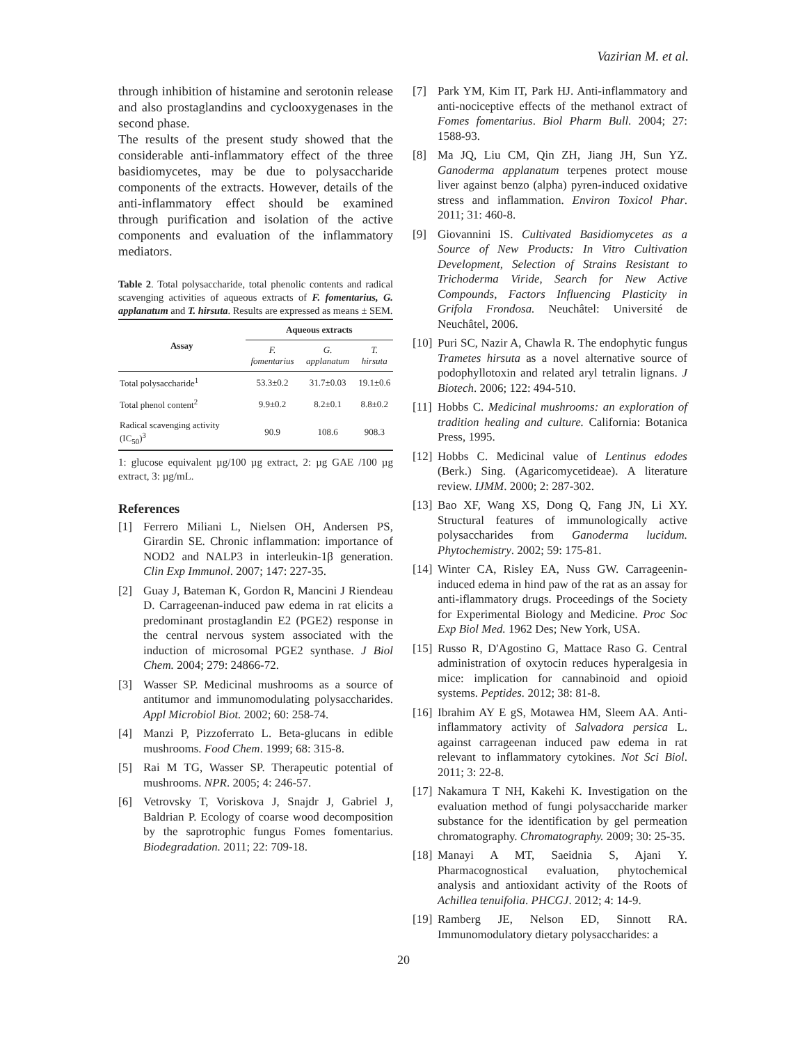Vazirian M. et al.
through inhibition of histamine and serotonin release and also prostaglandins and cyclooxygenases in the second phase.
The results of the present study showed that the considerable anti-inflammatory effect of the three basidiomycetes, may be due to polysaccharide components of the extracts. However, details of the anti-inflammatory effect should be examined through purification and isolation of the active components and evaluation of the inflammatory mediators.
Table 2. Total polysaccharide, total phenolic contents and radical scavenging activities of aqueous extracts of F. fomentarius, G. applanatum and T. hirsuta. Results are expressed as means ± SEM.
| Assay | Aqueous extracts | | |
| --- | --- | --- | --- |
| | F. fomentarius | G. applanatum | T. hirsuta |
| Total polysaccharide<sup>1</sup> | 53.3±0.2 | 31.7±0.03 | 19.1±0.6 |
| Total phenol content<sup>2</sup> | 9.9±0.2 | 8.2±0.1 | 8.8±0.2 |
| Radical scavenging activity (IC<sub>50</sub>)<sup>3</sup> | 90.9 | 108.6 | 908.3 |
1: glucose equivalent µg/100 µg extract, 2: µg GAE /100 µg extract, 3: µg/mL.
References
[1] Ferrero Miliani L, Nielsen OH, Andersen PS, Girardin SE. Chronic inflammation: importance of NOD2 and NALP3 in interleukin-1β generation. Clin Exp Immunol. 2007; 147: 227-35.
[2] Guay J, Bateman K, Gordon R, Mancini J Riendeau D. Carrageenan-induced paw edema in rat elicits a predominant prostaglandin E2 (PGE2) response in the central nervous system associated with the induction of microsomal PGE2 synthase. J Biol Chem. 2004; 279: 24866-72.
[3] Wasser SP. Medicinal mushrooms as a source of antitumor and immunomodulating polysaccharides. Appl Microbiol Biot. 2002; 60: 258-74.
[4] Manzi P, Pizzoferrato L. Beta-glucans in edible mushrooms. Food Chem. 1999; 68: 315-8.
[5] Rai M TG, Wasser SP. Therapeutic potential of mushrooms. NPR. 2005; 4: 246-57.
[6] Vetrovsky T, Voriskova J, Snajdr J, Gabriel J, Baldrian P. Ecology of coarse wood decomposition by the saprotrophic fungus Fomes fomentarius. Biodegradation. 2011; 22: 709-18.
[7] Park YM, Kim IT, Park HJ. Anti-inflammatory and anti-nociceptive effects of the methanol extract of Fomes fomentarius. Biol Pharm Bull. 2004; 27: 1588-93.
[8] Ma JQ, Liu CM, Qin ZH, Jiang JH, Sun YZ. Ganoderma applanatum terpenes protect mouse liver against benzo (alpha) pyren-induced oxidative stress and inflammation. Environ Toxicol Phar. 2011; 31: 460-8.
[9] Giovannini IS. Cultivated Basidiomycetes as a Source of New Products: In Vitro Cultivation Development, Selection of Strains Resistant to Trichoderma Viride, Search for New Active Compounds, Factors Influencing Plasticity in Grifola Frondosa. Neuchâtel: Université de Neuchâtel, 2006.
[10] Puri SC, Nazir A, Chawla R. The endophytic fungus Trametes hirsuta as a novel alternative source of podophyllotoxin and related aryl tetralin lignans. J Biotech. 2006; 122: 494-510.
[11] Hobbs C. Medicinal mushrooms: an exploration of tradition healing and culture. California: Botanica Press, 1995.
[12] Hobbs C. Medicinal value of Lentinus edodes (Berk.) Sing. (Agaricomycetideae). A literature review. IJMM. 2000; 2: 287-302.
[13] Bao XF, Wang XS, Dong Q, Fang JN, Li XY. Structural features of immunologically active polysaccharides from Ganoderma lucidum. Phytochemistry. 2002; 59: 175-81.
[14] Winter CA, Risley EA, Nuss GW. Carrageenin-induced edema in hind paw of the rat as an assay for anti-iflammatory drugs. Proceedings of the Society for Experimental Biology and Medicine. Proc Soc Exp Biol Med. 1962 Des; New York, USA.
[15] Russo R, D'Agostino G, Mattace Raso G. Central administration of oxytocin reduces hyperalgesia in mice: implication for cannabinoid and opioid systems. Peptides. 2012; 38: 81-8.
[16] Ibrahim AY E gS, Motawea HM, Sleem AA. Anti-inflammatory activity of Salvadora persica L. against carrageenan induced paw edema in rat relevant to inflammatory cytokines. Not Sci Biol. 2011; 3: 22-8.
[17] Nakamura T NH, Kakehi K. Investigation on the evaluation method of fungi polysaccharide marker substance for the identification by gel permeation chromatography. Chromatography. 2009; 30: 25-35.
[18] Manayi A MT, Saeidnia S, Ajani Y. Pharmacognostical evaluation, phytochemical analysis and antioxidant activity of the Roots of Achillea tenuifolia. PHCGJ. 2012; 4: 14-9.
[19] Ramberg JE, Nelson ED, Sinnott RA. Immunomodulatory dietary polysaccharides: a
20